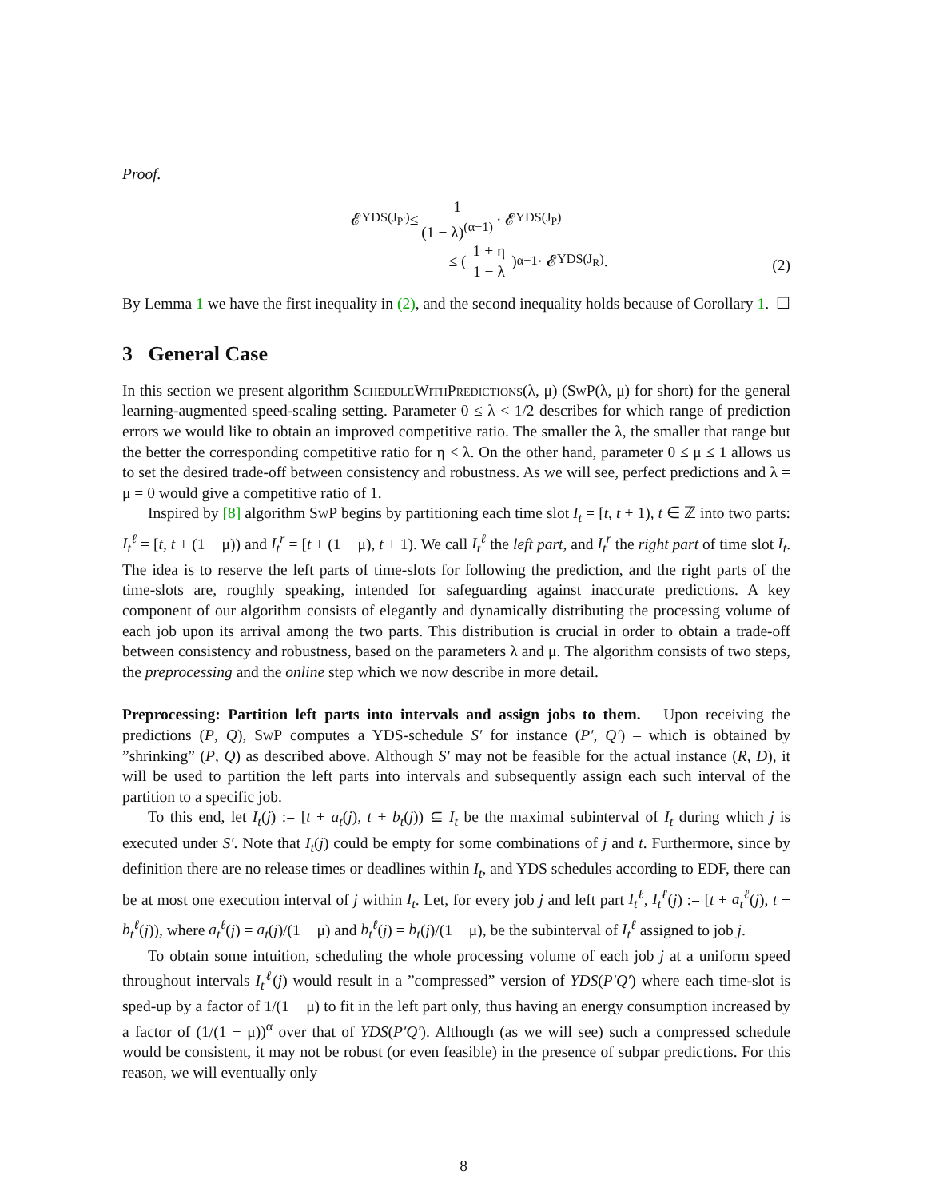Proof.
𝓔<sub>YDS(J<sub>P′</sub>)</sub> ≤ 1 (1 − λ)<sup>(α−1)</sup> · 𝓔<sub>YDS(J<sub>P</sub>)</sub>
≤ (1 + η 1 − λ)<sup>α−1</sup> · 𝓔<sub>YDS(J<sub>R</sub>)</sub>.
(2)
By Lemma 1 we have the first inequality in (2), and the second inequality holds because of Corollary 1. ☐
3 General Case
In this section we present algorithm ScheduleWithPredictions(λ, μ) (SwP(λ, μ) for short) for the general learning-augmented speed-scaling setting. Parameter 0 ≤ λ < 1/2 describes for which range of prediction errors we would like to obtain an improved competitive ratio. The smaller the λ, the smaller that range but the better the corresponding competitive ratio for η < λ. On the other hand, parameter 0 ≤ μ ≤ 1 allows us to set the desired trade-off between consistency and robustness. As we will see, perfect predictions and λ = μ = 0 would give a competitive ratio of 1.
Inspired by [8] algorithm SwP begins by partitioning each time slot I<sub>t</sub> = [t, t + 1), t ∈ ℤ into two parts: I<sub>t</sub><sup>ℓ</sup> = [t, t + (1 − μ)) and I<sub>t</sub><sup>r</sup> = [t + (1 − μ), t + 1). We call I<sub>t</sub><sup>ℓ</sup> the left part, and I<sub>t</sub><sup>r</sup> the right part of time slot I<sub>t</sub>. The idea is to reserve the left parts of time-slots for following the prediction, and the right parts of the time-slots are, roughly speaking, intended for safeguarding against inaccurate predictions. A key component of our algorithm consists of elegantly and dynamically distributing the processing volume of each job upon its arrival among the two parts. This distribution is crucial in order to obtain a trade-off between consistency and robustness, based on the parameters λ and μ. The algorithm consists of two steps, the preprocessing and the online step which we now describe in more detail.
Preprocessing: Partition left parts into intervals and assign jobs to them. Upon receiving the predictions (P, Q), SwP computes a YDS-schedule S′ for instance (P′, Q′) – which is obtained by ”shrinking” (P, Q) as described above. Although S′ may not be feasible for the actual instance (R, D), it will be used to partition the left parts into intervals and subsequently assign each such interval of the partition to a specific job.
To this end, let I<sub>t</sub>(j) := [t + a<sub>t</sub>(j), t + b<sub>t</sub>(j)) ⊆ I<sub>t</sub> be the maximal subinterval of I<sub>t</sub> during which j is executed under S′. Note that I<sub>t</sub>(j) could be empty for some combinations of j and t. Furthermore, since by definition there are no release times or deadlines within I<sub>t</sub>, and YDS schedules according to EDF, there can be at most one execution interval of j within I<sub>t</sub>. Let, for every job j and left part I<sub>t</sub><sup>ℓ</sup>, I<sub>t</sub><sup>ℓ</sup>(j) := [t + a<sub>t</sub><sup>ℓ</sup>(j), t + b<sub>t</sub><sup>ℓ</sup>(j)), where a<sub>t</sub><sup>ℓ</sup>(j) = a<sub>t</sub>(j)/(1 − μ) and b<sub>t</sub><sup>ℓ</sup>(j) = b<sub>t</sub>(j)/(1 − μ), be the subinterval of I<sub>t</sub><sup>ℓ</sup> assigned to job j.
To obtain some intuition, scheduling the whole processing volume of each job j at a uniform speed throughout intervals I<sub>t</sub><sup>ℓ</sup>(j) would result in a ”compressed” version of YDS(P′Q′) where each time-slot is sped-up by a factor of 1/(1 − μ) to fit in the left part only, thus having an energy consumption increased by a factor of (1/(1 − μ))<sup>α</sup> over that of YDS(P′Q′). Although (as we will see) such a compressed schedule would be consistent, it may not be robust (or even feasible) in the presence of subpar predictions. For this reason, we will eventually only
8